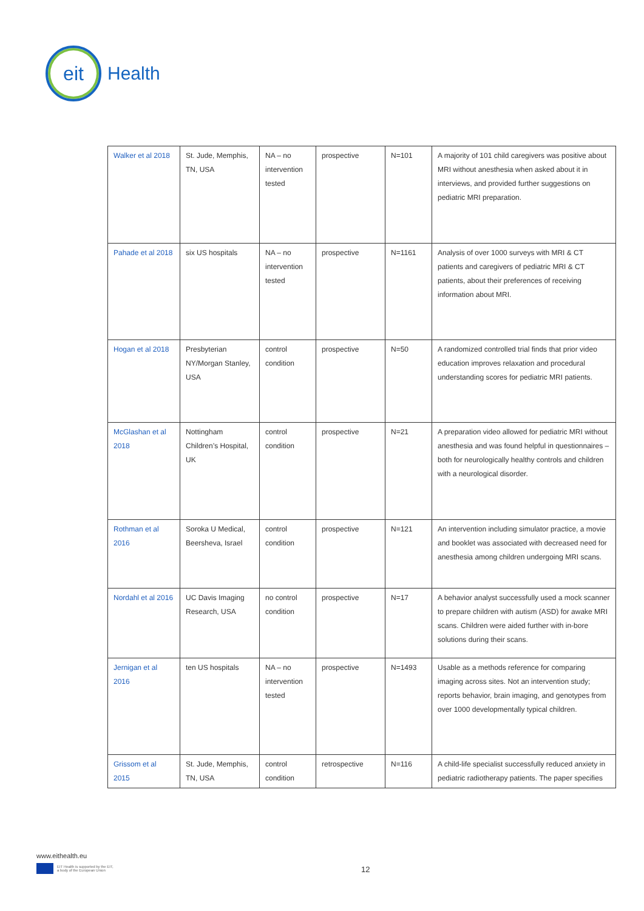eit
Health
| Walker et al 2018 | St. Jude, Memphis, TN, USA | NA – no intervention tested | prospective | N=101 | A majority of 101 child caregivers was positive about MRI without anesthesia when asked about it in interviews, and provided further suggestions on pediatric MRI preparation. |
| Pahade et al 2018 | six US hospitals | NA – no intervention tested | prospective | N=1161 | Analysis of over 1000 surveys with MRI & CT patients and caregivers of pediatric MRI & CT patients, about their preferences of receiving information about MRI. |
| Hogan et al 2018 | Presbyterian NY/Morgan Stanley, USA | control condition | prospective | N=50 | A randomized controlled trial finds that prior video education improves relaxation and procedural understanding scores for pediatric MRI patients. |
| McGlashan et al 2018 | Nottingham Children’s Hospital, UK | control condition | prospective | N=21 | A preparation video allowed for pediatric MRI without anesthesia and was found helpful in questionnaires – both for neurologically healthy controls and children with a neurological disorder. |
| Rothman et al 2016 | Soroka U Medical, Beersheva, Israel | control condition | prospective | N=121 | An intervention including simulator practice, a movie and booklet was associated with decreased need for anesthesia among children undergoing MRI scans. |
| Nordahl et al 2016 | UC Davis Imaging Research, USA | no control condition | prospective | N=17 | A behavior analyst successfully used a mock scanner to prepare children with autism (ASD) for awake MRI scans. Children were aided further with in-bore solutions during their scans. |
| Jernigan et al 2016 | ten US hospitals | NA – no intervention tested | prospective | N=1493 | Usable as a methods reference for comparing imaging across sites. Not an intervention study; reports behavior, brain imaging, and genotypes from over 1000 developmentally typical children. |
| Grissom et al 2015 | St. Jude, Memphis, TN, USA | control condition | retrospective | N=116 | A child-life specialist successfully reduced anxiety in pediatric radiotherapy patients. The paper specifies |
www.eithealth.eu
EIT Health is supported by the EIT,
a body of the European Union
12